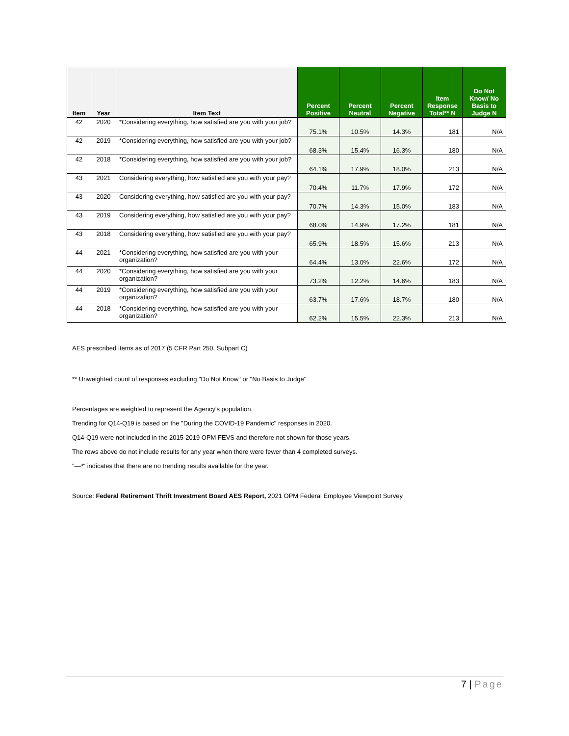| Item | Year | Item Text | Percent Positive | Percent Neutral | Percent Negative | Item Response Total** N | Do Not Know/ No Basis to Judge N |
| --- | --- | --- | --- | --- | --- | --- | --- |
| 42 | 2020 | *Considering everything, how satisfied are you with your job? | 75.1% | 10.5% | 14.3% | 181 | N/A |
| 42 | 2019 | *Considering everything, how satisfied are you with your job? | 68.3% | 15.4% | 16.3% | 180 | N/A |
| 42 | 2018 | *Considering everything, how satisfied are you with your job? | 64.1% | 17.9% | 18.0% | 213 | N/A |
| 43 | 2021 | Considering everything, how satisfied are you with your pay? | 70.4% | 11.7% | 17.9% | 172 | N/A |
| 43 | 2020 | Considering everything, how satisfied are you with your pay? | 70.7% | 14.3% | 15.0% | 183 | N/A |
| 43 | 2019 | Considering everything, how satisfied are you with your pay? | 68.0% | 14.9% | 17.2% | 181 | N/A |
| 43 | 2018 | Considering everything, how satisfied are you with your pay? | 65.9% | 18.5% | 15.6% | 213 | N/A |
| 44 | 2021 | *Considering everything, how satisfied are you with your organization? | 64.4% | 13.0% | 22.6% | 172 | N/A |
| 44 | 2020 | *Considering everything, how satisfied are you with your organization? | 73.2% | 12.2% | 14.6% | 183 | N/A |
| 44 | 2019 | *Considering everything, how satisfied are you with your organization? | 63.7% | 17.6% | 18.7% | 180 | N/A |
| 44 | 2018 | *Considering everything, how satisfied are you with your organization? | 62.2% | 15.5% | 22.3% | 213 | N/A |
AES prescribed items as of 2017 (5 CFR Part 250, Subpart C)
** Unweighted count of responses excluding "Do Not Know" or "No Basis to Judge"
Percentages are weighted to represent the Agency's population.
Trending for Q14-Q19 is based on the "During the COVID-19 Pandemic" responses in 2020.
Q14-Q19 were not included in the 2015-2019 OPM FEVS and therefore not shown for those years.
The rows above do not include results for any year when there were fewer than 4 completed surveys.
"—ª" indicates that there are no trending results available for the year.
Source: Federal Retirement Thrift Investment Board AES Report, 2021 OPM Federal Employee Viewpoint Survey
7 | Page